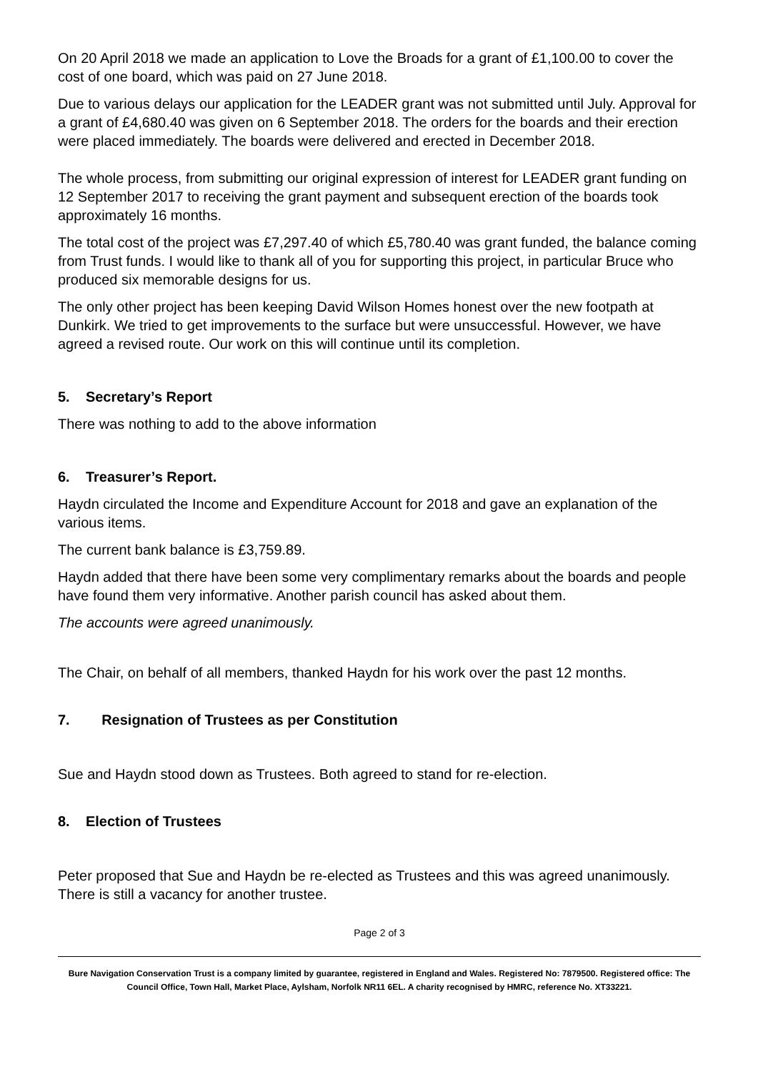On 20 April 2018 we made an application to Love the Broads for a grant of £1,100.00 to cover the cost of one board, which was paid on 27 June 2018.
Due to various delays our application for the LEADER grant was not submitted until July. Approval for a grant of £4,680.40 was given on 6 September 2018. The orders for the boards and their erection were placed immediately. The boards were delivered and erected in December 2018.
The whole process, from submitting our original expression of interest for LEADER grant funding on 12 September 2017 to receiving the grant payment and subsequent erection of the boards took approximately 16 months.
The total cost of the project was £7,297.40 of which £5,780.40 was grant funded, the balance coming from Trust funds. I would like to thank all of you for supporting this project, in particular Bruce who produced six memorable designs for us.
The only other project has been keeping David Wilson Homes honest over the new footpath at Dunkirk. We tried to get improvements to the surface but were unsuccessful. However, we have agreed a revised route. Our work on this will continue until its completion.
5. Secretary’s Report
There was nothing to add to the above information
6. Treasurer’s Report.
Haydn circulated the Income and Expenditure Account for 2018 and gave an explanation of the various items.
The current bank balance is £3,759.89.
Haydn added that there have been some very complimentary remarks about the boards and people have found them very informative. Another parish council has asked about them.
The accounts were agreed unanimously.
The Chair, on behalf of all members, thanked Haydn for his work over the past 12 months.
7. Resignation of Trustees as per Constitution
Sue and Haydn stood down as Trustees. Both agreed to stand for re-election.
8. Election of Trustees
Peter proposed that Sue and Haydn be re-elected as Trustees and this was agreed unanimously. There is still a vacancy for another trustee.
Page 2 of 3
Bure Navigation Conservation Trust is a company limited by guarantee, registered in England and Wales. Registered No: 7879500. Registered office: The Council Office, Town Hall, Market Place, Aylsham, Norfolk NR11 6EL. A charity recognised by HMRC, reference No. XT33221.